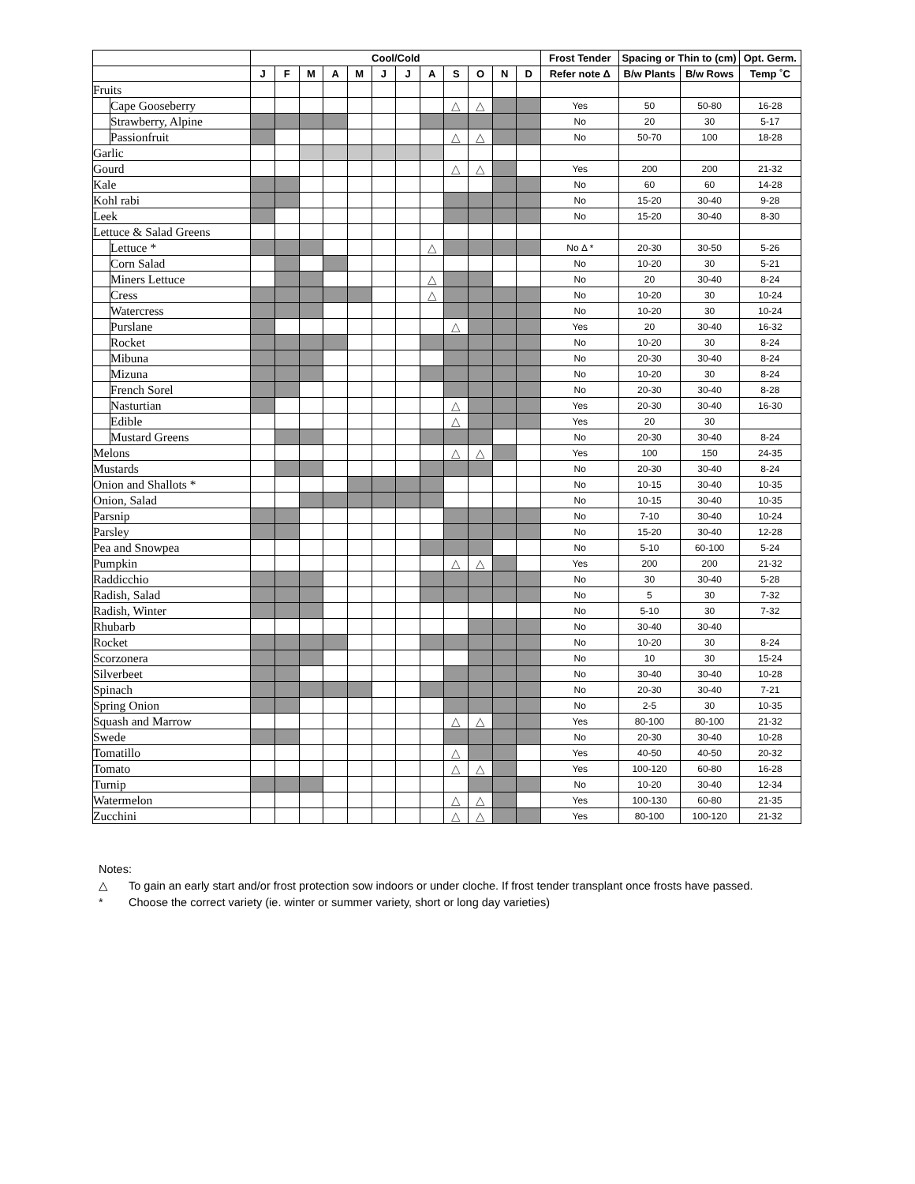| | | Cool/Cold | | | | | | | | | | | | Frost Tender | Spacing or Thin to (cm) | | Opt. Germ. |
| --- | --- | --- | --- | --- | --- | --- | --- | --- | --- | --- | --- | --- | --- | --- | --- | --- | --- |
| | | J | F | M | A | M | J | J | A | S | O | N | D | Refer note Δ | B/w Plants | B/w Rows | Temp ˚C |
| Fruits | | | | | | | | | | | | | | | | | |
| | Cape Gooseberry | | | | | | | | | △ | △ | | | Yes | 50 | 50-80 | 16-28 |
| | Strawberry, Alpine | | | | | | | | | | | | | No | 20 | 30 | 5-17 |
| | Passionfruit | | | | | | | | | △ | △ | | | No | 50-70 | 100 | 18-28 |
| Garlic | | | | | | | | | | | | | | | | | |
| Gourd | | | | | | | | | | △ | △ | | | Yes | 200 | 200 | 21-32 |
| Kale | | | | | | | | | | | | | | No | 60 | 60 | 14-28 |
| Kohl rabi | | | | | | | | | | | | | | No | 15-20 | 30-40 | 9-28 |
| Leek | | | | | | | | | | | | | | No | 15-20 | 30-40 | 8-30 |
| Lettuce & Salad Greens | | | | | | | | | | | | | | | | | |
| | Lettuce * | | | | | | | | △ | | | | | No Δ * | 20-30 | 30-50 | 5-26 |
| | Corn Salad | | | | | | | | | | | | | No | 10-20 | 30 | 5-21 |
| | Miners Lettuce | | | | | | | | △ | | | | | No | 20 | 30-40 | 8-24 |
| | Cress | | | | | | | | △ | | | | | No | 10-20 | 30 | 10-24 |
| | Watercress | | | | | | | | | | | | | No | 10-20 | 30 | 10-24 |
| | Purslane | | | | | | | | | △ | | | | Yes | 20 | 30-40 | 16-32 |
| | Rocket | | | | | | | | | | | | | No | 10-20 | 30 | 8-24 |
| | Mibuna | | | | | | | | | | | | | No | 20-30 | 30-40 | 8-24 |
| | Mizuna | | | | | | | | | | | | | No | 10-20 | 30 | 8-24 |
| | French Sorel | | | | | | | | | | | | | No | 20-30 | 30-40 | 8-28 |
| | Nasturtian | | | | | | | | | △ | | | | Yes | 20-30 | 30-40 | 16-30 |
| | Edible | | | | | | | | | △ | | | | Yes | 20 | 30 | |
| | Mustard Greens | | | | | | | | | | | | | No | 20-30 | 30-40 | 8-24 |
| Melons | | | | | | | | | | △ | △ | | | Yes | 100 | 150 | 24-35 |
| Mustards | | | | | | | | | | | | | | No | 20-30 | 30-40 | 8-24 |
| Onion and Shallots * | | | | | | | | | | | | | | No | 10-15 | 30-40 | 10-35 |
| Onion, Salad | | | | | | | | | | | | | | No | 10-15 | 30-40 | 10-35 |
| Parsnip | | | | | | | | | | | | | | No | 7-10 | 30-40 | 10-24 |
| Parsley | | | | | | | | | | | | | | No | 15-20 | 30-40 | 12-28 |
| Pea and Snowpea | | | | | | | | | | | | | | No | 5-10 | 60-100 | 5-24 |
| Pumpkin | | | | | | | | | | △ | △ | | | Yes | 200 | 200 | 21-32 |
| Raddicchio | | | | | | | | | | | | | | No | 30 | 30-40 | 5-28 |
| Radish, Salad | | | | | | | | | | | | | | No | 5 | 30 | 7-32 |
| Radish, Winter | | | | | | | | | | | | | | No | 5-10 | 30 | 7-32 |
| Rhubarb | | | | | | | | | | | | | | No | 30-40 | 30-40 | |
| Rocket | | | | | | | | | | | | | | No | 10-20 | 30 | 8-24 |
| Scorzonera | | | | | | | | | | | | | | No | 10 | 30 | 15-24 |
| Silverbeet | | | | | | | | | | | | | | No | 30-40 | 30-40 | 10-28 |
| Spinach | | | | | | | | | | | | | | No | 20-30 | 30-40 | 7-21 |
| Spring Onion | | | | | | | | | | | | | | No | 2-5 | 30 | 10-35 |
| Squash and Marrow | | | | | | | | | | △ | △ | | | Yes | 80-100 | 80-100 | 21-32 |
| Swede | | | | | | | | | | | | | | No | 20-30 | 30-40 | 10-28 |
| Tomatillo | | | | | | | | | | △ | | | | Yes | 40-50 | 40-50 | 20-32 |
| Tomato | | | | | | | | | | △ | △ | | | Yes | 100-120 | 60-80 | 16-28 |
| Turnip | | | | | | | | | | | | | | No | 10-20 | 30-40 | 12-34 |
| Watermelon | | | | | | | | | | △ | △ | | | Yes | 100-130 | 60-80 | 21-35 |
| Zucchini | | | | | | | | | | △ | △ | | | Yes | 80-100 | 100-120 | 21-32 |
Notes:
△ To gain an early start and/or frost protection sow indoors or under cloche. If frost tender transplant once frosts have passed.
* Choose the correct variety (ie. winter or summer variety, short or long day varieties)